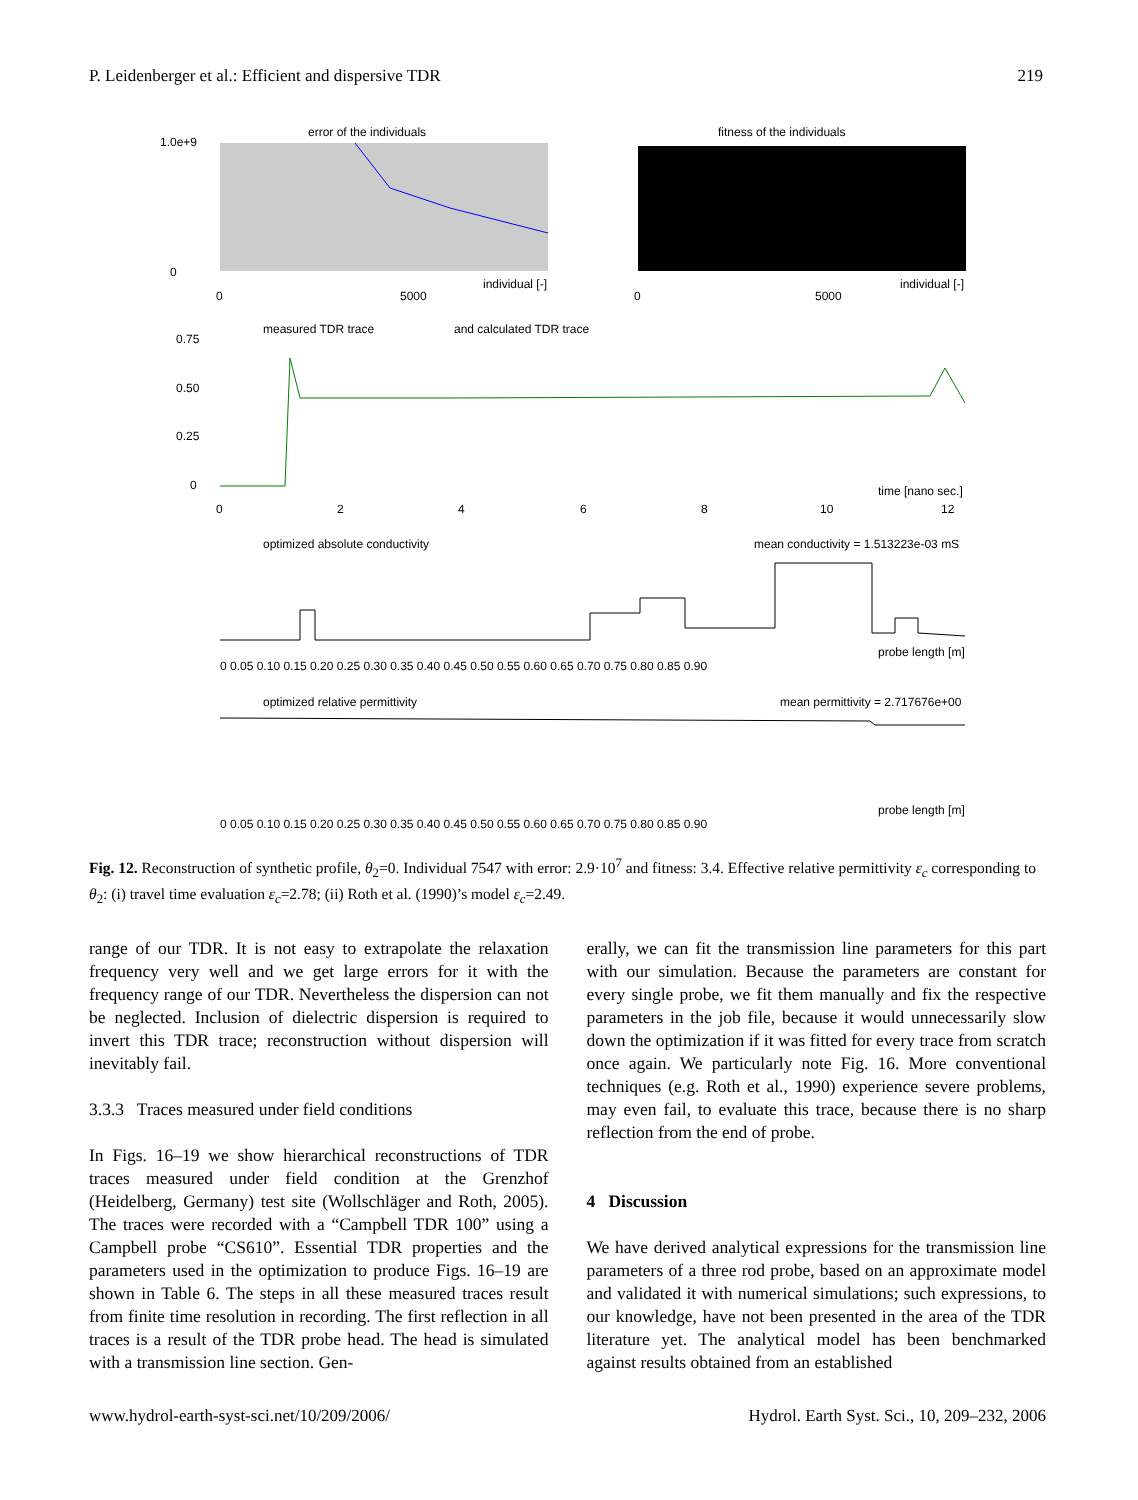P. Leidenberger et al.: Efficient and dispersive TDR 219
error of the individuals
fitness of the individuals
1.0e+9
0
0
5000
0
5000
individual [-]
individual [-]
measured TDR trace
and calculated TDR trace
0.75
0.50
0.25
0
0
2
4
6
8
10
12
time [nano sec.]
optimized absolute conductivity
mean conductivity = 1.513223e-03 mS
0 0.05 0.10 0.15 0.20 0.25 0.30 0.35 0.40 0.45 0.50 0.55 0.60 0.65 0.70 0.75 0.80 0.85 0.90
probe length [m]
optimized relative permittivity
mean permittivity = 2.717676e+00
0 0.05 0.10 0.15 0.20 0.25 0.30 0.35 0.40 0.45 0.50 0.55 0.60 0.65 0.70 0.75 0.80 0.85 0.90
probe length [m]
Fig. 12. Reconstruction of synthetic profile, θ<sub>2</sub>=0. Individual 7547 with error: 2.9·10<sup>7</sup> and fitness: 3.4. Effective relative permittivity ε<sub>c</sub> corresponding to θ<sub>2</sub>: (i) travel time evaluation ε<sub>c</sub>=2.78; (ii) Roth et al. (1990)’s model ε<sub>c</sub>=2.49.
range of our TDR. It is not easy to extrapolate the relaxation frequency very well and we get large errors for it with the frequency range of our TDR. Nevertheless the dispersion can not be neglected. Inclusion of dielectric dispersion is required to invert this TDR trace; reconstruction without dispersion will inevitably fail.
3.3.3 Traces measured under field conditions
In Figs. 16–19 we show hierarchical reconstructions of TDR traces measured under field condition at the Grenzhof (Heidelberg, Germany) test site (Wollschläger and Roth, 2005). The traces were recorded with a “Campbell TDR 100” using a Campbell probe “CS610”. Essential TDR properties and the parameters used in the optimization to produce Figs. 16–19 are shown in Table 6. The steps in all these measured traces result from finite time resolution in recording. The first reflection in all traces is a result of the TDR probe head. The head is simulated with a transmission line section. Gen-
erally, we can fit the transmission line parameters for this part with our simulation. Because the parameters are constant for every single probe, we fit them manually and fix the respective parameters in the job file, because it would unnecessarily slow down the optimization if it was fitted for every trace from scratch once again. We particularly note Fig. 16. More conventional techniques (e.g. Roth et al., 1990) experience severe problems, may even fail, to evaluate this trace, because there is no sharp reflection from the end of probe.
4 Discussion
We have derived analytical expressions for the transmission line parameters of a three rod probe, based on an approximate model and validated it with numerical simulations; such expressions, to our knowledge, have not been presented in the area of the TDR literature yet. The analytical model has been benchmarked against results obtained from an established
www.hydrol-earth-syst-sci.net/10/209/2006/ Hydrol. Earth Syst. Sci., 10, 209–232, 2006